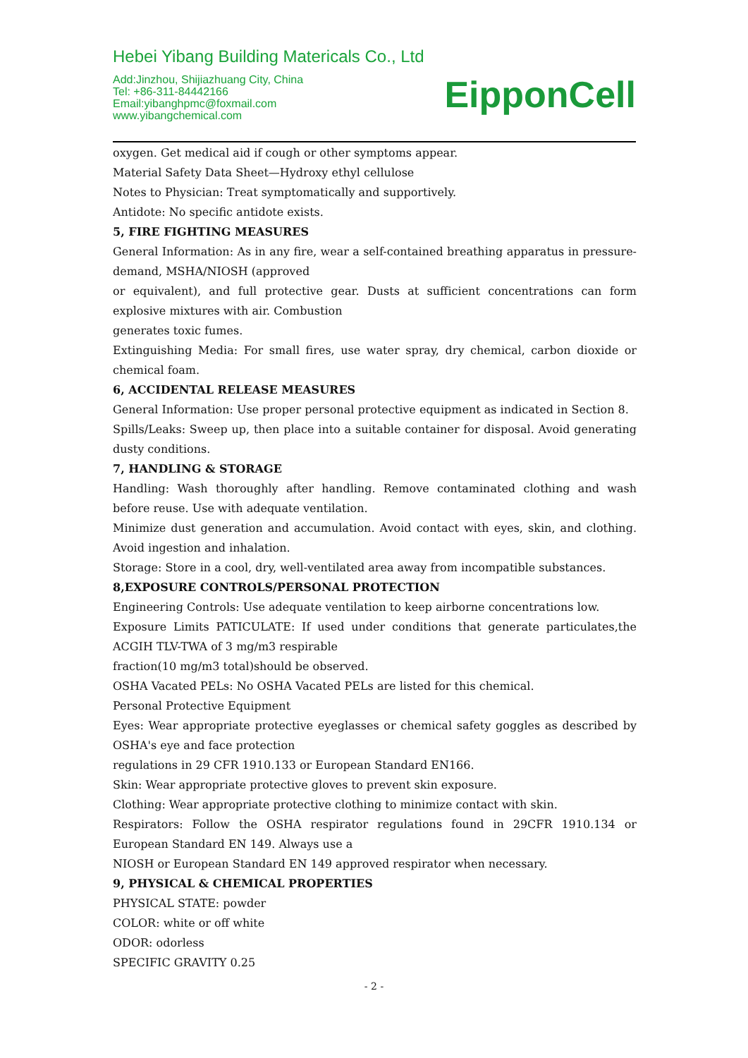Hebei Yibang Building Matericals Co., Ltd
Add:Jinzhou, Shijiazhuang City, China
Tel: +86-311-84442166
Email:yibanghpmc@foxmail.com
www.yibangchemical.com
EipponCell
oxygen. Get medical aid if cough or other symptoms appear.
Material Safety Data Sheet—Hydroxy ethyl cellulose
Notes to Physician: Treat symptomatically and supportively.
Antidote: No specific antidote exists.
5, FIRE FIGHTING MEASURES
General Information: As in any fire, wear a self-contained breathing apparatus in pressure-demand, MSHA/NIOSH (approved
or equivalent), and full protective gear. Dusts at sufficient concentrations can form explosive mixtures with air. Combustion
generates toxic fumes.
Extinguishing Media: For small fires, use water spray, dry chemical, carbon dioxide or chemical foam.
6, ACCIDENTAL RELEASE MEASURES
General Information: Use proper personal protective equipment as indicated in Section 8.
Spills/Leaks: Sweep up, then place into a suitable container for disposal. Avoid generating dusty conditions.
7, HANDLING & STORAGE
Handling: Wash thoroughly after handling. Remove contaminated clothing and wash before reuse. Use with adequate ventilation.
Minimize dust generation and accumulation. Avoid contact with eyes, skin, and clothing. Avoid ingestion and inhalation.
Storage: Store in a cool, dry, well-ventilated area away from incompatible substances.
8,EXPOSURE CONTROLS/PERSONAL PROTECTION
Engineering Controls: Use adequate ventilation to keep airborne concentrations low.
Exposure Limits PATICULATE: If used under conditions that generate particulates,the ACGIH TLV-TWA of 3 mg/m3 respirable
fraction(10 mg/m3 total)should be observed.
OSHA Vacated PELs: No OSHA Vacated PELs are listed for this chemical.
Personal Protective Equipment
Eyes: Wear appropriate protective eyeglasses or chemical safety goggles as described by OSHA's eye and face protection
regulations in 29 CFR 1910.133 or European Standard EN166.
Skin: Wear appropriate protective gloves to prevent skin exposure.
Clothing: Wear appropriate protective clothing to minimize contact with skin.
Respirators: Follow the OSHA respirator regulations found in 29CFR 1910.134 or European Standard EN 149. Always use a
NIOSH or European Standard EN 149 approved respirator when necessary.
9, PHYSICAL & CHEMICAL PROPERTIES
PHYSICAL STATE: powder
COLOR: white or off white
ODOR: odorless
SPECIFIC GRAVITY 0.25
- 2 -